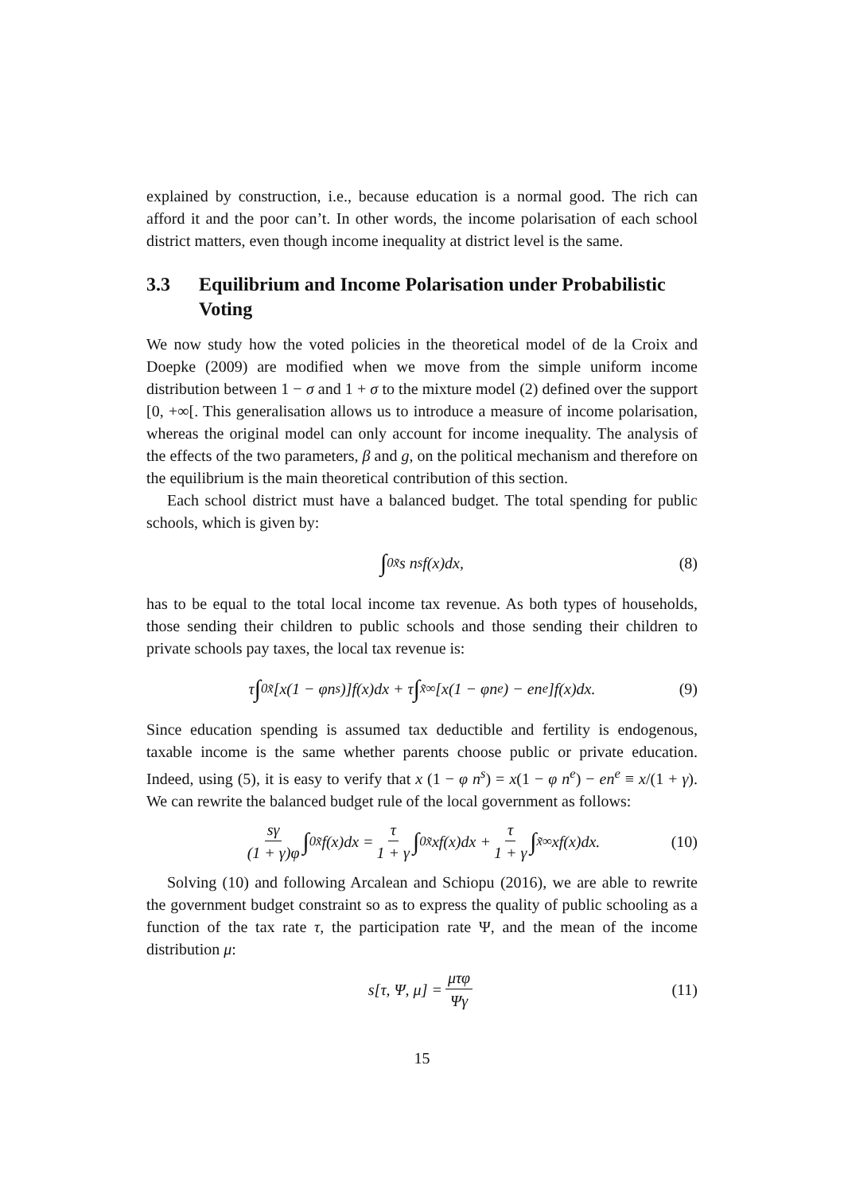explained by construction, i.e., because education is a normal good. The rich can afford it and the poor can’t. In other words, the income polarisation of each school district matters, even though income inequality at district level is the same.
3.3 Equilibrium and Income Polarisation under Probabilistic Voting
We now study how the voted policies in the theoretical model of de la Croix and Doepke (2009) are modified when we move from the simple uniform income distribution between 1 − σ and 1 + σ to the mixture model (2) defined over the support [0, +∞[. This generalisation allows us to introduce a measure of income polarisation, whereas the original model can only account for income inequality. The analysis of the effects of the two parameters, β and g, on the political mechanism and therefore on the equilibrium is the main theoretical contribution of this section.
Each school district must have a balanced budget. The total spending for public schools, which is given by:
∫<sub>0</sub><sup>x̃</sup> s n<sup>s</sup>f(x)dx, (8)
has to be equal to the total local income tax revenue. As both types of households, those sending their children to public schools and those sending their children to private schools pay taxes, the local tax revenue is:
τ ∫<sub>0</sub><sup>x̃</sup>[x(1 − φn<sup>s</sup>)]f(x)dx + τ ∫<sub>x̃</sub><sup>∞</sup>[x(1 − φn<sup>e</sup>) − en<sup>e</sup>]f(x)dx. (9)
Since education spending is assumed tax deductible and fertility is endogenous, taxable income is the same whether parents choose public or private education. Indeed, using (5), it is easy to verify that x (1 − φ n<sup>s</sup>) = x(1 − φ n<sup>e</sup>) − en<sup>e</sup> ≡ x/(1 + γ). We can rewrite the balanced budget rule of the local government as follows:
sγ (1 + γ)φ ∫<sub>0</sub><sup>x̃</sup> f(x)dx = τ 1 + γ ∫<sub>0</sub><sup>x̃</sup> xf(x)dx + τ 1 + γ ∫<sub>x̃</sub><sup>∞</sup> xf(x)dx. (10)
Solving (10) and following Arcalean and Schiopu (2016), we are able to rewrite the government budget constraint so as to express the quality of public schooling as a function of the tax rate τ, the participation rate Ψ, and the mean of the income distribution μ:
s[τ, Ψ, μ] = μτφ Ψγ (11)
15